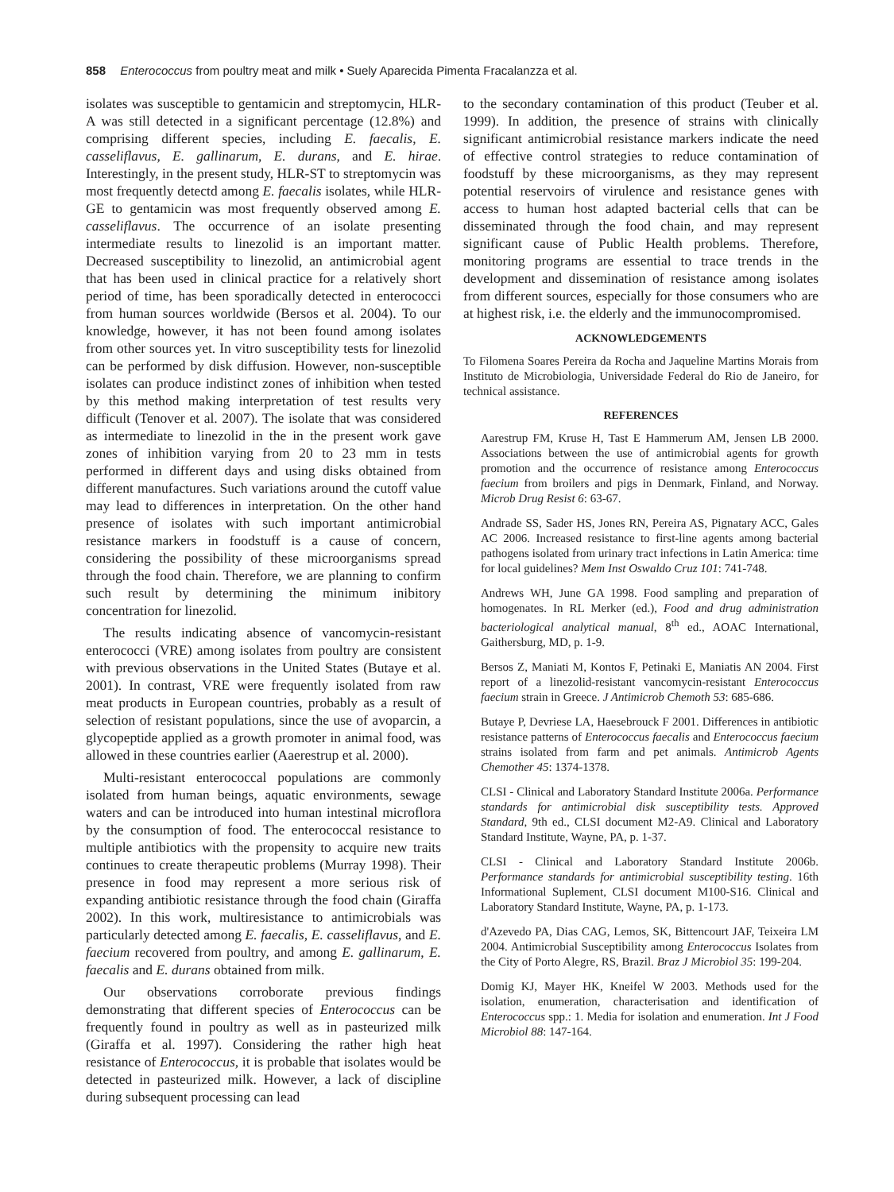858 Enterococcus from poultry meat and milk • Suely Aparecida Pimenta Fracalanzza et al.
isolates was susceptible to gentamicin and streptomycin, HLR-A was still detected in a significant percentage (12.8%) and comprising different species, including E. faecalis, E. casseliflavus, E. gallinarum, E. durans, and E. hirae. Interestingly, in the present study, HLR-ST to streptomycin was most frequently detectd among E. faecalis isolates, while HLR-GE to gentamicin was most frequently observed among E. casseliflavus. The occurrence of an isolate presenting intermediate results to linezolid is an important matter. Decreased susceptibility to linezolid, an antimicrobial agent that has been used in clinical practice for a relatively short period of time, has been sporadically detected in enterococci from human sources worldwide (Bersos et al. 2004). To our knowledge, however, it has not been found among isolates from other sources yet. In vitro susceptibility tests for linezolid can be performed by disk diffusion. However, non-susceptible isolates can produce indistinct zones of inhibition when tested by this method making interpretation of test results very difficult (Tenover et al. 2007). The isolate that was considered as intermediate to linezolid in the in the present work gave zones of inhibition varying from 20 to 23 mm in tests performed in different days and using disks obtained from different manufactures. Such variations around the cutoff value may lead to differences in interpretation. On the other hand presence of isolates with such important antimicrobial resistance markers in foodstuff is a cause of concern, considering the possibility of these microorganisms spread through the food chain. Therefore, we are planning to confirm such result by determining the minimum inibitory concentration for linezolid.
The results indicating absence of vancomycin-resistant enterococci (VRE) among isolates from poultry are consistent with previous observations in the United States (Butaye et al. 2001). In contrast, VRE were frequently isolated from raw meat products in European countries, probably as a result of selection of resistant populations, since the use of avoparcin, a glycopeptide applied as a growth promoter in animal food, was allowed in these countries earlier (Aaerestrup et al. 2000).
Multi-resistant enterococcal populations are commonly isolated from human beings, aquatic environments, sewage waters and can be introduced into human intestinal microflora by the consumption of food. The enterococcal resistance to multiple antibiotics with the propensity to acquire new traits continues to create therapeutic problems (Murray 1998). Their presence in food may represent a more serious risk of expanding antibiotic resistance through the food chain (Giraffa 2002). In this work, multiresistance to antimicrobials was particularly detected among E. faecalis, E. casseliflavus, and E. faecium recovered from poultry, and among E. gallinarum, E. faecalis and E. durans obtained from milk.
Our observations corroborate previous findings demonstrating that different species of Enterococcus can be frequently found in poultry as well as in pasteurized milk (Giraffa et al. 1997). Considering the rather high heat resistance of Enterococcus, it is probable that isolates would be detected in pasteurized milk. However, a lack of discipline during subsequent processing can lead
to the secondary contamination of this product (Teuber et al. 1999). In addition, the presence of strains with clinically significant antimicrobial resistance markers indicate the need of effective control strategies to reduce contamination of foodstuff by these microorganisms, as they may represent potential reservoirs of virulence and resistance genes with access to human host adapted bacterial cells that can be disseminated through the food chain, and may represent significant cause of Public Health problems. Therefore, monitoring programs are essential to trace trends in the development and dissemination of resistance among isolates from different sources, especially for those consumers who are at highest risk, i.e. the elderly and the immunocompromised.
ACKNOWLEDGEMENTS
To Filomena Soares Pereira da Rocha and Jaqueline Martins Morais from Instituto de Microbiologia, Universidade Federal do Rio de Janeiro, for technical assistance.
REFERENCES
Aarestrup FM, Kruse H, Tast E Hammerum AM, Jensen LB 2000. Associations between the use of antimicrobial agents for growth promotion and the occurrence of resistance among Enterococcus faecium from broilers and pigs in Denmark, Finland, and Norway. Microb Drug Resist 6: 63-67.
Andrade SS, Sader HS, Jones RN, Pereira AS, Pignatary ACC, Gales AC 2006. Increased resistance to first-line agents among bacterial pathogens isolated from urinary tract infections in Latin America: time for local guidelines? Mem Inst Oswaldo Cruz 101: 741-748.
Andrews WH, June GA 1998. Food sampling and preparation of homogenates. In RL Merker (ed.), Food and drug administration bacteriological analytical manual, 8<sup>th</sup> ed., AOAC International, Gaithersburg, MD, p. 1-9.
Bersos Z, Maniati M, Kontos F, Petinaki E, Maniatis AN 2004. First report of a linezolid-resistant vancomycin-resistant Enterococcus faecium strain in Greece. J Antimicrob Chemoth 53: 685-686.
Butaye P, Devriese LA, Haesebrouck F 2001. Differences in antibiotic resistance patterns of Enterococcus faecalis and Enterococcus faecium strains isolated from farm and pet animals. Antimicrob Agents Chemother 45: 1374-1378.
CLSI - Clinical and Laboratory Standard Institute 2006a. Performance standards for antimicrobial disk susceptibility tests. Approved Standard, 9th ed., CLSI document M2-A9. Clinical and Laboratory Standard Institute, Wayne, PA, p. 1-37.
CLSI - Clinical and Laboratory Standard Institute 2006b. Performance standards for antimicrobial susceptibility testing. 16th Informational Suplement, CLSI document M100-S16. Clinical and Laboratory Standard Institute, Wayne, PA, p. 1-173.
d'Azevedo PA, Dias CAG, Lemos, SK, Bittencourt JAF, Teixeira LM 2004. Antimicrobial Susceptibility among Enterococcus Isolates from the City of Porto Alegre, RS, Brazil. Braz J Microbiol 35: 199-204.
Domig KJ, Mayer HK, Kneifel W 2003. Methods used for the isolation, enumeration, characterisation and identification of Enterococcus spp.: 1. Media for isolation and enumeration. Int J Food Microbiol 88: 147-164.